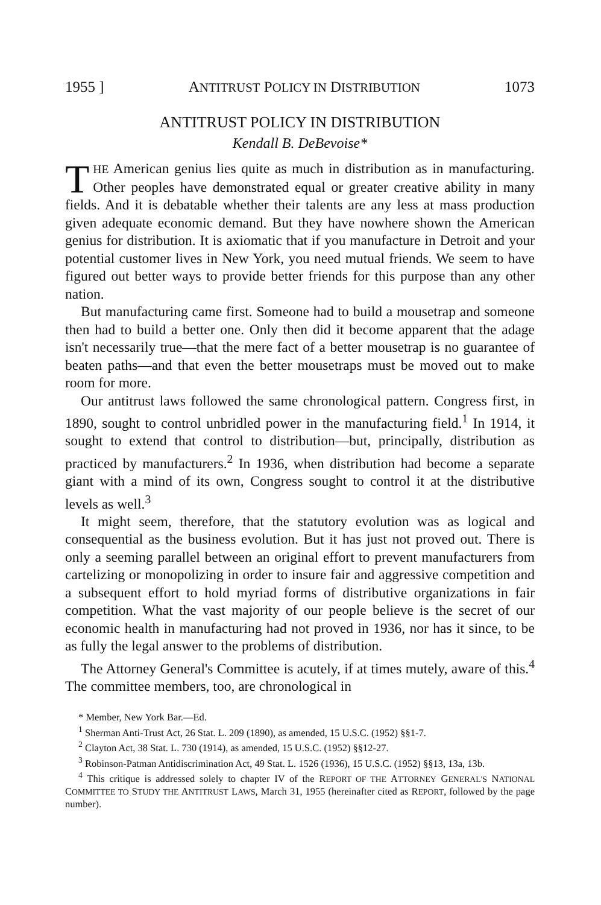1955 ] ANTITRUST POLICY IN DISTRIBUTION 1073
ANTITRUST POLICY IN DISTRIBUTION
Kendall B. DeBevoise*
THE American genius lies quite as much in distribution as in manufacturing. Other peoples have demonstrated equal or greater creative ability in many fields. And it is debatable whether their talents are any less at mass production given adequate economic demand. But they have nowhere shown the American genius for distribution. It is axiomatic that if you manufacture in Detroit and your potential customer lives in New York, you need mutual friends. We seem to have figured out better ways to provide better friends for this purpose than any other nation.
But manufacturing came first. Someone had to build a mousetrap and someone then had to build a better one. Only then did it become apparent that the adage isn't necessarily true—that the mere fact of a better mousetrap is no guarantee of beaten paths—and that even the better mousetraps must be moved out to make room for more.
Our antitrust laws followed the same chronological pattern. Congress first, in 1890, sought to control unbridled power in the manufacturing field.<sup>1</sup> In 1914, it sought to extend that control to distribution—but, principally, distribution as practiced by manufacturers.<sup>2</sup> In 1936, when distribution had become a separate giant with a mind of its own, Congress sought to control it at the distributive levels as well.<sup>3</sup>
It might seem, therefore, that the statutory evolution was as logical and consequential as the business evolution. But it has just not proved out. There is only a seeming parallel between an original effort to prevent manufacturers from cartelizing or monopolizing in order to insure fair and aggressive competition and a subsequent effort to hold myriad forms of distributive organizations in fair competition. What the vast majority of our people believe is the secret of our economic health in manufacturing had not proved in 1936, nor has it since, to be as fully the legal answer to the problems of distribution.
The Attorney General's Committee is acutely, if at times mutely, aware of this.<sup>4</sup> The committee members, too, are chronological in
* Member, New York Bar.—Ed.
<sup>1</sup> Sherman Anti-Trust Act, 26 Stat. L. 209 (1890), as amended, 15 U.S.C. (1952) §§1-7.
<sup>2</sup> Clayton Act, 38 Stat. L. 730 (1914), as amended, 15 U.S.C. (1952) §§12-27.
<sup>3</sup> Robinson-Patman Antidiscrimination Act, 49 Stat. L. 1526 (1936), 15 U.S.C. (1952) §§13, 13a, 13b.
<sup>4</sup> This critique is addressed solely to chapter IV of the REPORT OF THE ATTORNEY GENERAL'S NATIONAL COMMITTEE TO STUDY THE ANTITRUST LAWS, March 31, 1955 (hereinafter cited as REPORT, followed by the page number).